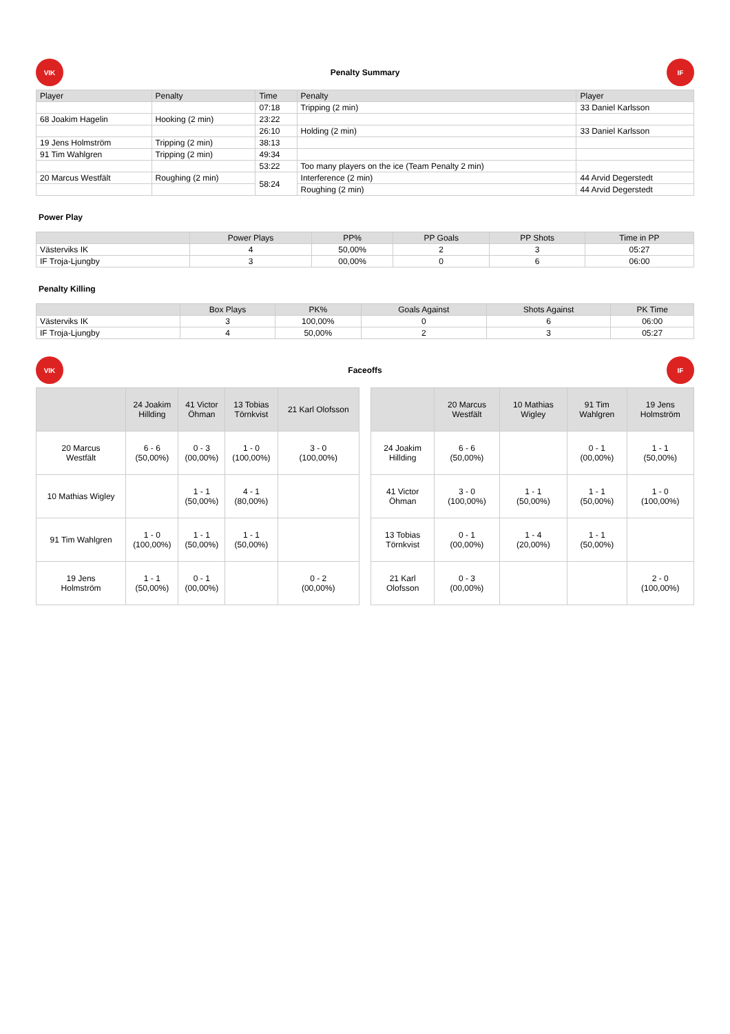VIK
Penalty Summary
IF
| Player | Penalty | Time | Penalty | Player |
| --- | --- | --- | --- | --- |
| | | 07:18 | Tripping (2 min) | 33 Daniel Karlsson |
| 68 Joakim Hagelin | Hooking (2 min) | 23:22 | | |
| | | 26:10 | Holding (2 min) | 33 Daniel Karlsson |
| 19 Jens Holmström | Tripping (2 min) | 38:13 | | |
| 91 Tim Wahlgren | Tripping (2 min) | 49:34 | | |
| | | 53:22 | Too many players on the ice (Team Penalty 2 min) | |
| 20 Marcus Westfält | Roughing (2 min) | 58:24 | Interference (2 min) | 44 Arvid Degerstedt |
| | | | Roughing (2 min) | 44 Arvid Degerstedt |
Power Play
| | Power Plays | PP% | PP Goals | PP Shots | Time in PP |
| --- | --- | --- | --- | --- | --- |
| Västerviks IK | 4 | 50,00% | 2 | 3 | 05:27 |
| IF Troja-Ljungby | 3 | 00,00% | 0 | 6 | 06:00 |
Penalty Killing
| | Box Plays | PK% | Goals Against | Shots Against | PK Time |
| --- | --- | --- | --- | --- | --- |
| Västerviks IK | 3 | 100,00% | 0 | 6 | 06:00 |
| IF Troja-Ljungby | 4 | 50,00% | 2 | 3 | 05:27 |
VIK
Faceoffs
IF
| | 24 Joakim Hillding | 41 Victor Öhman | 13 Tobias Törnkvist | 21 Karl Olofsson |
| --- | --- | --- | --- | --- |
| 20 Marcus Westfält | 6 - 6 (50,00%) | 0 - 3 (00,00%) | 1 - 0 (100,00%) | 3 - 0 (100,00%) |
| 10 Mathias Wigley | | 1 - 1 (50,00%) | 4 - 1 (80,00%) | |
| 91 Tim Wahlgren | 1 - 0 (100,00%) | 1 - 1 (50,00%) | 1 - 1 (50,00%) | |
| 19 Jens Holmström | 1 - 1 (50,00%) | 0 - 1 (00,00%) | | 0 - 2 (00,00%) |
| | 20 Marcus Westfält | 10 Mathias Wigley | 91 Tim Wahlgren | 19 Jens Holmström |
| --- | --- | --- | --- | --- |
| 24 Joakim Hillding | 6 - 6 (50,00%) | | 0 - 1 (00,00%) | 1 - 1 (50,00%) |
| 41 Victor Öhman | 3 - 0 (100,00%) | 1 - 1 (50,00%) | 1 - 1 (50,00%) | 1 - 0 (100,00%) |
| 13 Tobias Törnkvist | 0 - 1 (00,00%) | 1 - 4 (20,00%) | 1 - 1 (50,00%) | |
| 21 Karl Olofsson | 0 - 3 (00,00%) | | | 2 - 0 (100,00%) |